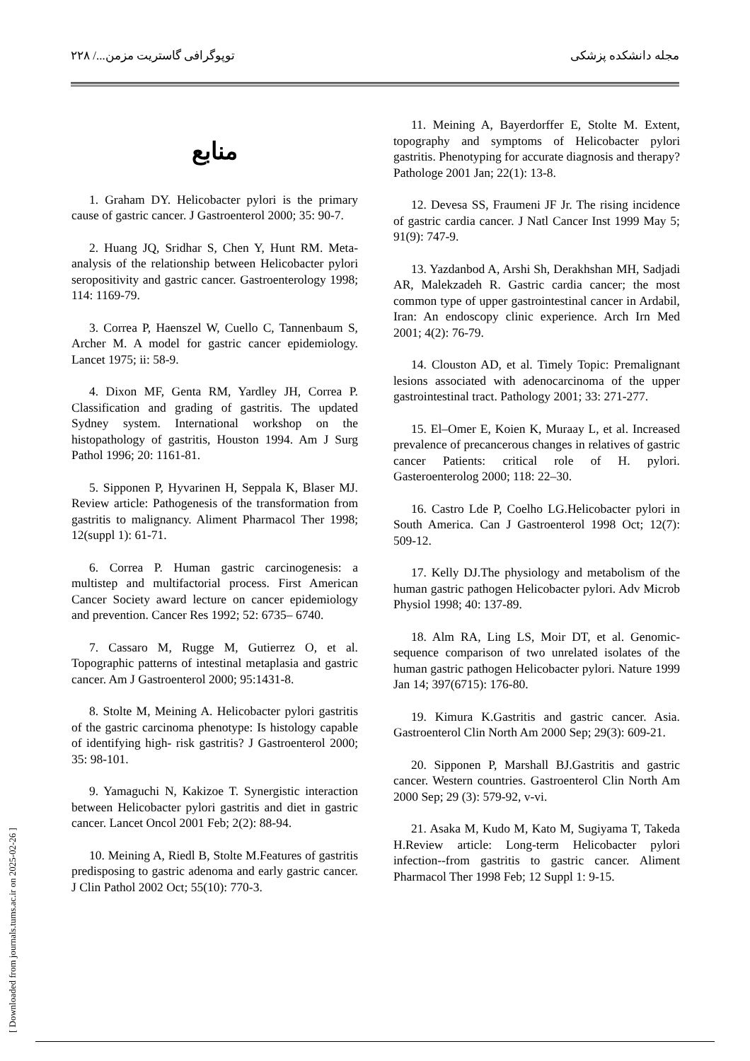مجله دانشکده پزشکی توپوگرافی گاستریت مزمن.../ ۲۲۸
[ Downloaded from journals.tums.ac.ir on 2025-02-26 ]
منابع
1. Graham DY. Helicobacter pylori is the primary cause of gastric cancer. J Gastroenterol 2000; 35: 90-7.
2. Huang JQ, Sridhar S, Chen Y, Hunt RM. Meta-analysis of the relationship between Helicobacter pylori seropositivity and gastric cancer. Gastroenterology 1998; 114: 1169-79.
3. Correa P, Haenszel W, Cuello C, Tannenbaum S, Archer M. A model for gastric cancer epidemiology. Lancet 1975; ii: 58-9.
4. Dixon MF, Genta RM, Yardley JH, Correa P. Classification and grading of gastritis. The updated Sydney system. International workshop on the histopathology of gastritis, Houston 1994. Am J Surg Pathol 1996; 20: 1161-81.
5. Sipponen P, Hyvarinen H, Seppala K, Blaser MJ. Review article: Pathogenesis of the transformation from gastritis to malignancy. Aliment Pharmacol Ther 1998; 12(suppl 1): 61-71.
6. Correa P. Human gastric carcinogenesis: a multistep and multifactorial process. First American Cancer Society award lecture on cancer epidemiology and prevention. Cancer Res 1992; 52: 6735– 6740.
7. Cassaro M, Rugge M, Gutierrez O, et al. Topographic patterns of intestinal metaplasia and gastric cancer. Am J Gastroenterol 2000; 95:1431-8.
8. Stolte M, Meining A. Helicobacter pylori gastritis of the gastric carcinoma phenotype: Is histology capable of identifying high- risk gastritis? J Gastroenterol 2000; 35: 98-101.
9. Yamaguchi N, Kakizoe T. Synergistic interaction between Helicobacter pylori gastritis and diet in gastric cancer. Lancet Oncol 2001 Feb; 2(2): 88-94.
10. Meining A, Riedl B, Stolte M.Features of gastritis predisposing to gastric adenoma and early gastric cancer. J Clin Pathol 2002 Oct; 55(10): 770-3.
11. Meining A, Bayerdorffer E, Stolte M. Extent, topography and symptoms of Helicobacter pylori gastritis. Phenotyping for accurate diagnosis and therapy? Pathologe 2001 Jan; 22(1): 13-8.
12. Devesa SS, Fraumeni JF Jr. The rising incidence of gastric cardia cancer. J Natl Cancer Inst 1999 May 5; 91(9): 747-9.
13. Yazdanbod A, Arshi Sh, Derakhshan MH, Sadjadi AR, Malekzadeh R. Gastric cardia cancer; the most common type of upper gastrointestinal cancer in Ardabil, Iran: An endoscopy clinic experience. Arch Irn Med 2001; 4(2): 76-79.
14. Clouston AD, et al. Timely Topic: Premalignant lesions associated with adenocarcinoma of the upper gastrointestinal tract. Pathology 2001; 33: 271-277.
15. El–Omer E, Koien K, Muraay L, et al. Increased prevalence of precancerous changes in relatives of gastric cancer Patients: critical role of H. pylori. Gasteroenterolog 2000; 118: 22–30.
16. Castro Lde P, Coelho LG.Helicobacter pylori in South America. Can J Gastroenterol 1998 Oct; 12(7): 509-12.
17. Kelly DJ.The physiology and metabolism of the human gastric pathogen Helicobacter pylori. Adv Microb Physiol 1998; 40: 137-89.
18. Alm RA, Ling LS, Moir DT, et al. Genomic-sequence comparison of two unrelated isolates of the human gastric pathogen Helicobacter pylori. Nature 1999 Jan 14; 397(6715): 176-80.
19. Kimura K.Gastritis and gastric cancer. Asia. Gastroenterol Clin North Am 2000 Sep; 29(3): 609-21.
20. Sipponen P, Marshall BJ.Gastritis and gastric cancer. Western countries. Gastroenterol Clin North Am 2000 Sep; 29 (3): 579-92, v-vi.
21. Asaka M, Kudo M, Kato M, Sugiyama T, Takeda H.Review article: Long-term Helicobacter pylori infection--from gastritis to gastric cancer. Aliment Pharmacol Ther 1998 Feb; 12 Suppl 1: 9-15.